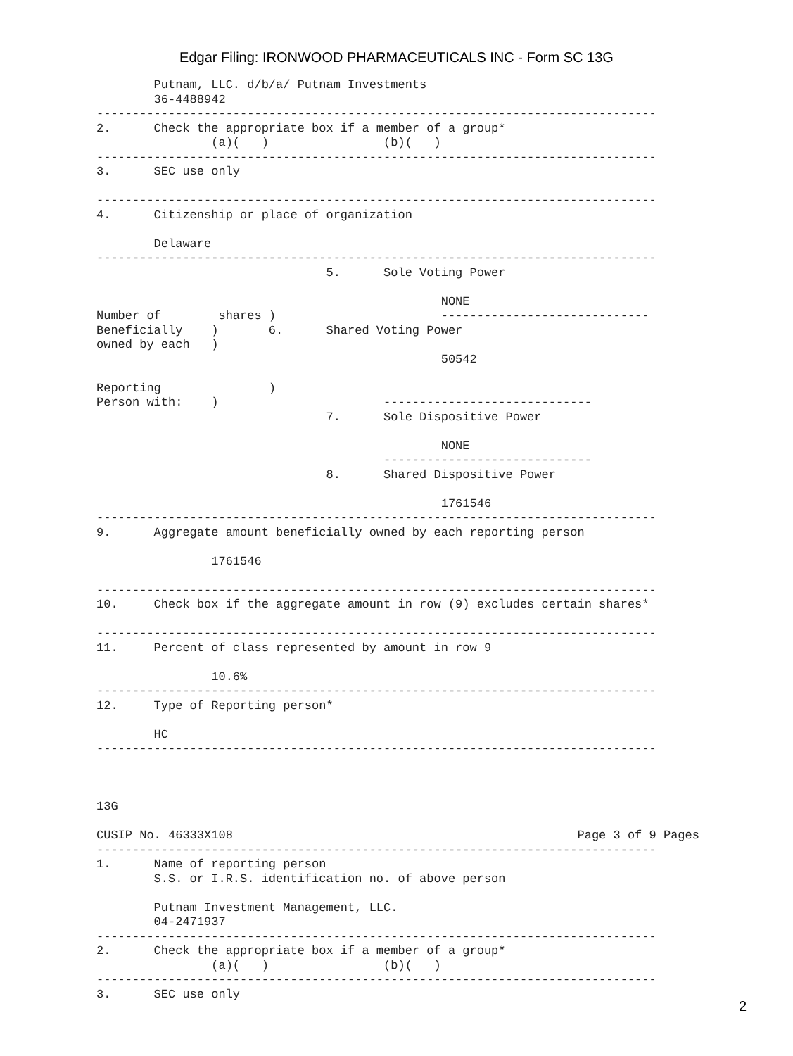Edgar Filing: IRONWOOD PHARMACEUTICALS INC - Form SC 13G
        Putnam, LLC. d/b/a/ Putnam Investments
        36-4488942
------------------------------------------------------------------------------
2.      Check the appropriate box if a member of a group*
                (a)(   )                (b)(   )
------------------------------------------------------------------------------
3.      SEC use only

------------------------------------------------------------------------------
4.      Citizenship or place of organization

        Delaware
------------------------------------------------------------------------------
                                5.      Sole Voting Power

                                                NONE
Number of        shares )                       -----------------------------
Beneficially    )       6.      Shared Voting Power
owned by each   )
                                                50542

Reporting               )
Person with:    )                       -----------------------------
                                7.      Sole Dispositive Power

                                                NONE
                                        -----------------------------
                                8.      Shared Dispositive Power

                                                1761546
------------------------------------------------------------------------------
9.      Aggregate amount beneficially owned by each reporting person

                1761546

------------------------------------------------------------------------------
10.     Check box if the aggregate amount in row (9) excludes certain shares*

------------------------------------------------------------------------------
11.     Percent of class represented by amount in row 9

                10.6%
------------------------------------------------------------------------------
12.     Type of Reporting person*

        HC
------------------------------------------------------------------------------



13G

CUSIP No. 46333X108                                                Page 3 of 9 Pages
------------------------------------------------------------------------------
1.      Name of reporting person
        S.S. or I.R.S. identification no. of above person

        Putnam Investment Management, LLC.
        04-2471937
------------------------------------------------------------------------------
2.      Check the appropriate box if a member of a group*
                (a)(   )                (b)(   )
------------------------------------------------------------------------------
3.      SEC use only
2